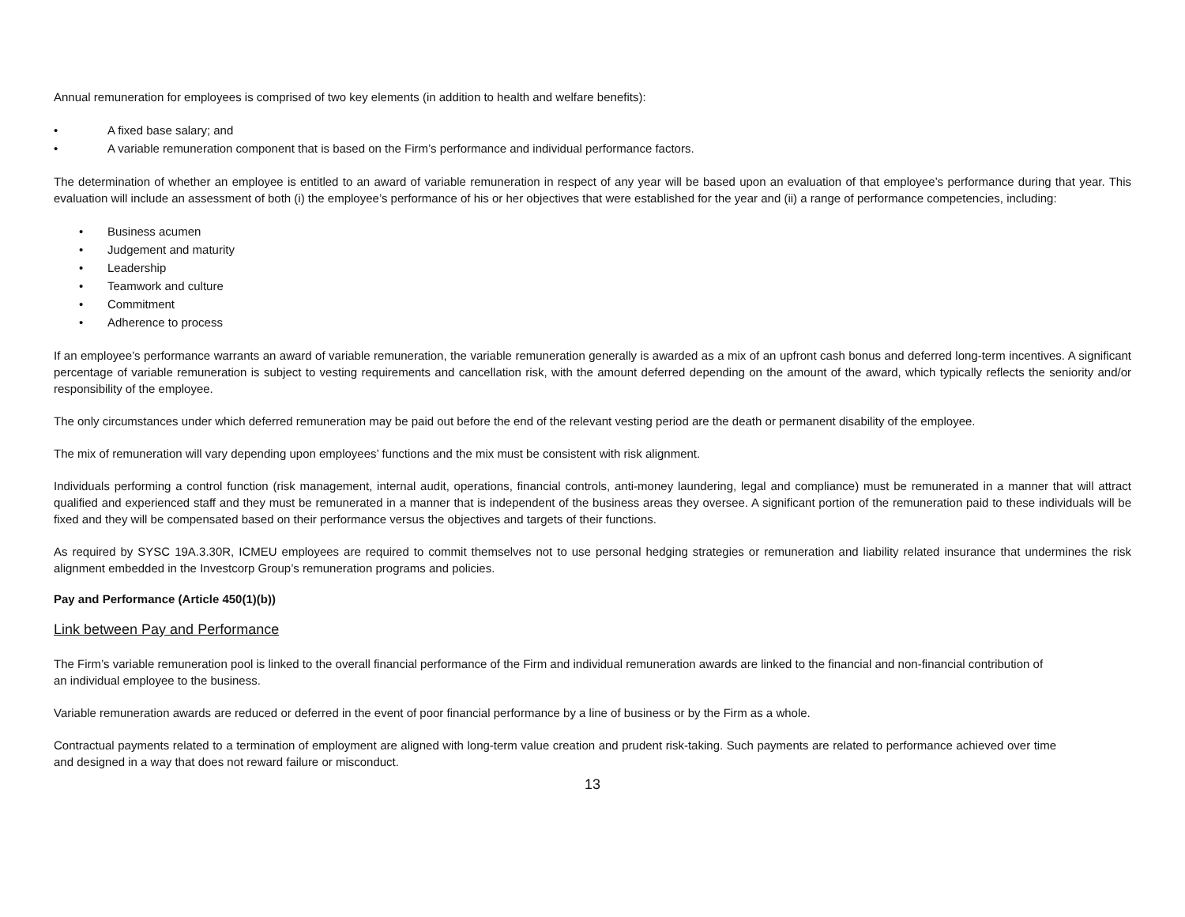Annual remuneration for employees is comprised of two key elements (in addition to health and welfare benefits):
• A fixed base salary; and
• A variable remuneration component that is based on the Firm’s performance and individual performance factors.
The determination of whether an employee is entitled to an award of variable remuneration in respect of any year will be based upon an evaluation of that employee’s performance during that year. This evaluation will include an assessment of both (i) the employee’s performance of his or her objectives that were established for the year and (ii) a range of performance competencies, including:
• Business acumen
• Judgement and maturity
• Leadership
• Teamwork and culture
• Commitment
• Adherence to process
If an employee’s performance warrants an award of variable remuneration, the variable remuneration generally is awarded as a mix of an upfront cash bonus and deferred long-term incentives. A significant percentage of variable remuneration is subject to vesting requirements and cancellation risk, with the amount deferred depending on the amount of the award, which typically reflects the seniority and/or responsibility of the employee.
The only circumstances under which deferred remuneration may be paid out before the end of the relevant vesting period are the death or permanent disability of the employee.
The mix of remuneration will vary depending upon employees’ functions and the mix must be consistent with risk alignment.
Individuals performing a control function (risk management, internal audit, operations, financial controls, anti-money laundering, legal and compliance) must be remunerated in a manner that will attract qualified and experienced staff and they must be remunerated in a manner that is independent of the business areas they oversee. A significant portion of the remuneration paid to these individuals will be fixed and they will be compensated based on their performance versus the objectives and targets of their functions.
As required by SYSC 19A.3.30R, ICMEU employees are required to commit themselves not to use personal hedging strategies or remuneration and liability related insurance that undermines the risk alignment embedded in the Investcorp Group’s remuneration programs and policies.
Pay and Performance (Article 450(1)(b))
Link between Pay and Performance
The Firm’s variable remuneration pool is linked to the overall financial performance of the Firm and individual remuneration awards are linked to the financial and non-financial contribution of an individual employee to the business.
Variable remuneration awards are reduced or deferred in the event of poor financial performance by a line of business or by the Firm as a whole.
Contractual payments related to a termination of employment are aligned with long-term value creation and prudent risk-taking. Such payments are related to performance achieved over time and designed in a way that does not reward failure or misconduct.
13